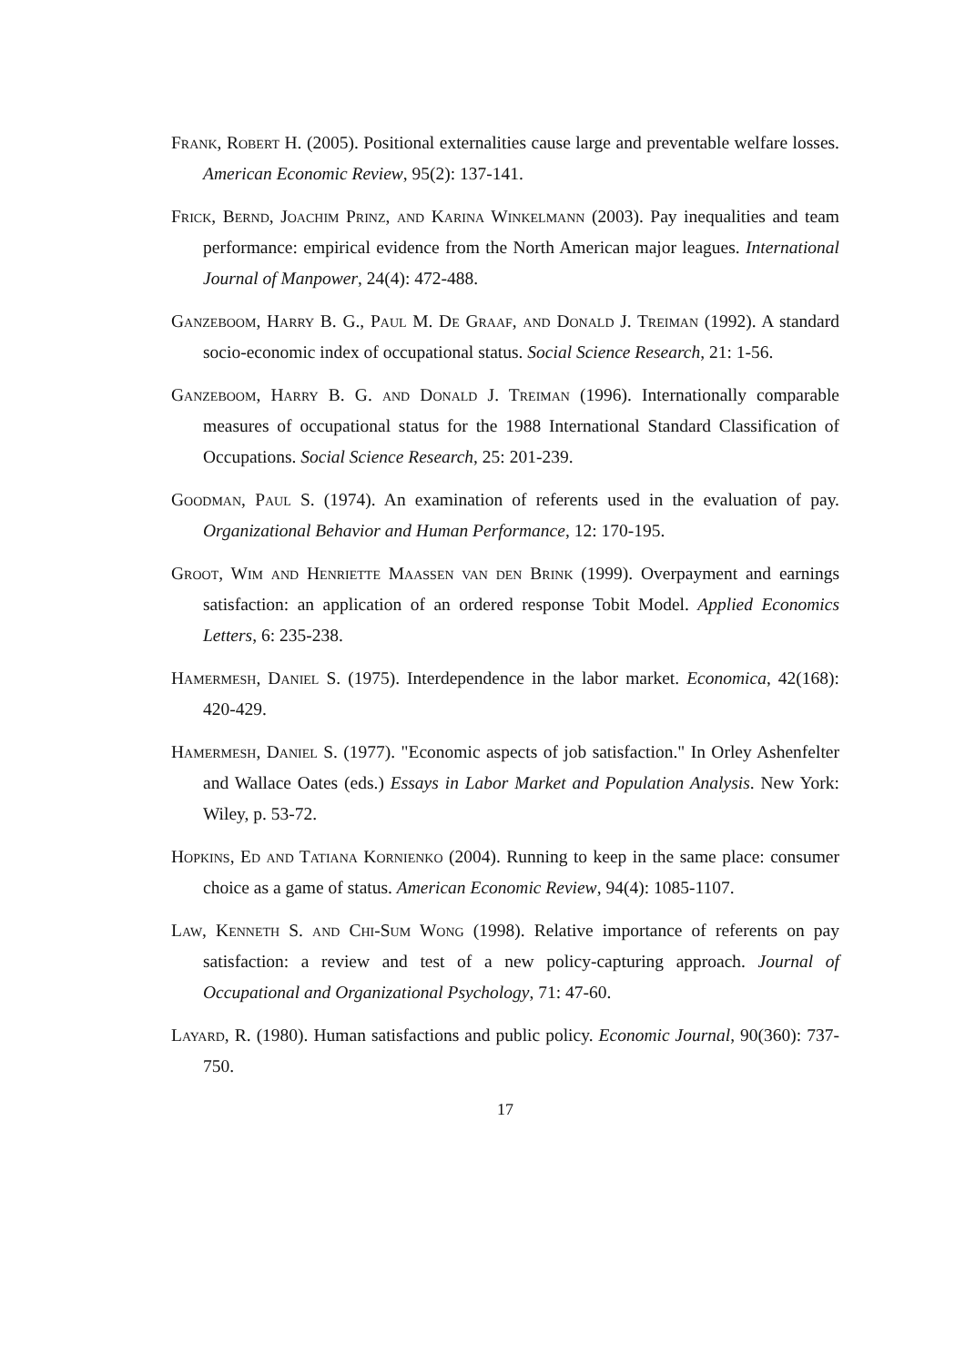Frank, Robert H. (2005). Positional externalities cause large and preventable welfare losses. American Economic Review, 95(2): 137-141.
Frick, Bernd, Joachim Prinz, and Karina Winkelmann (2003). Pay inequalities and team performance: empirical evidence from the North American major leagues. International Journal of Manpower, 24(4): 472-488.
Ganzeboom, Harry B. G., Paul M. De Graaf, and Donald J. Treiman (1992). A standard socio-economic index of occupational status. Social Science Research, 21: 1-56.
Ganzeboom, Harry B. G. and Donald J. Treiman (1996). Internationally comparable measures of occupational status for the 1988 International Standard Classification of Occupations. Social Science Research, 25: 201-239.
Goodman, Paul S. (1974). An examination of referents used in the evaluation of pay. Organizational Behavior and Human Performance, 12: 170-195.
Groot, Wim and Henriette Maassen van den Brink (1999). Overpayment and earnings satisfaction: an application of an ordered response Tobit Model. Applied Economics Letters, 6: 235-238.
Hamermesh, Daniel S. (1975). Interdependence in the labor market. Economica, 42(168): 420-429.
Hamermesh, Daniel S. (1977). "Economic aspects of job satisfaction." In Orley Ashenfelter and Wallace Oates (eds.) Essays in Labor Market and Population Analysis. New York: Wiley, p. 53-72.
Hopkins, Ed and Tatiana Kornienko (2004). Running to keep in the same place: consumer choice as a game of status. American Economic Review, 94(4): 1085-1107.
Law, Kenneth S. and Chi-Sum Wong (1998). Relative importance of referents on pay satisfaction: a review and test of a new policy-capturing approach. Journal of Occupational and Organizational Psychology, 71: 47-60.
Layard, R. (1980). Human satisfactions and public policy. Economic Journal, 90(360): 737-750.
17